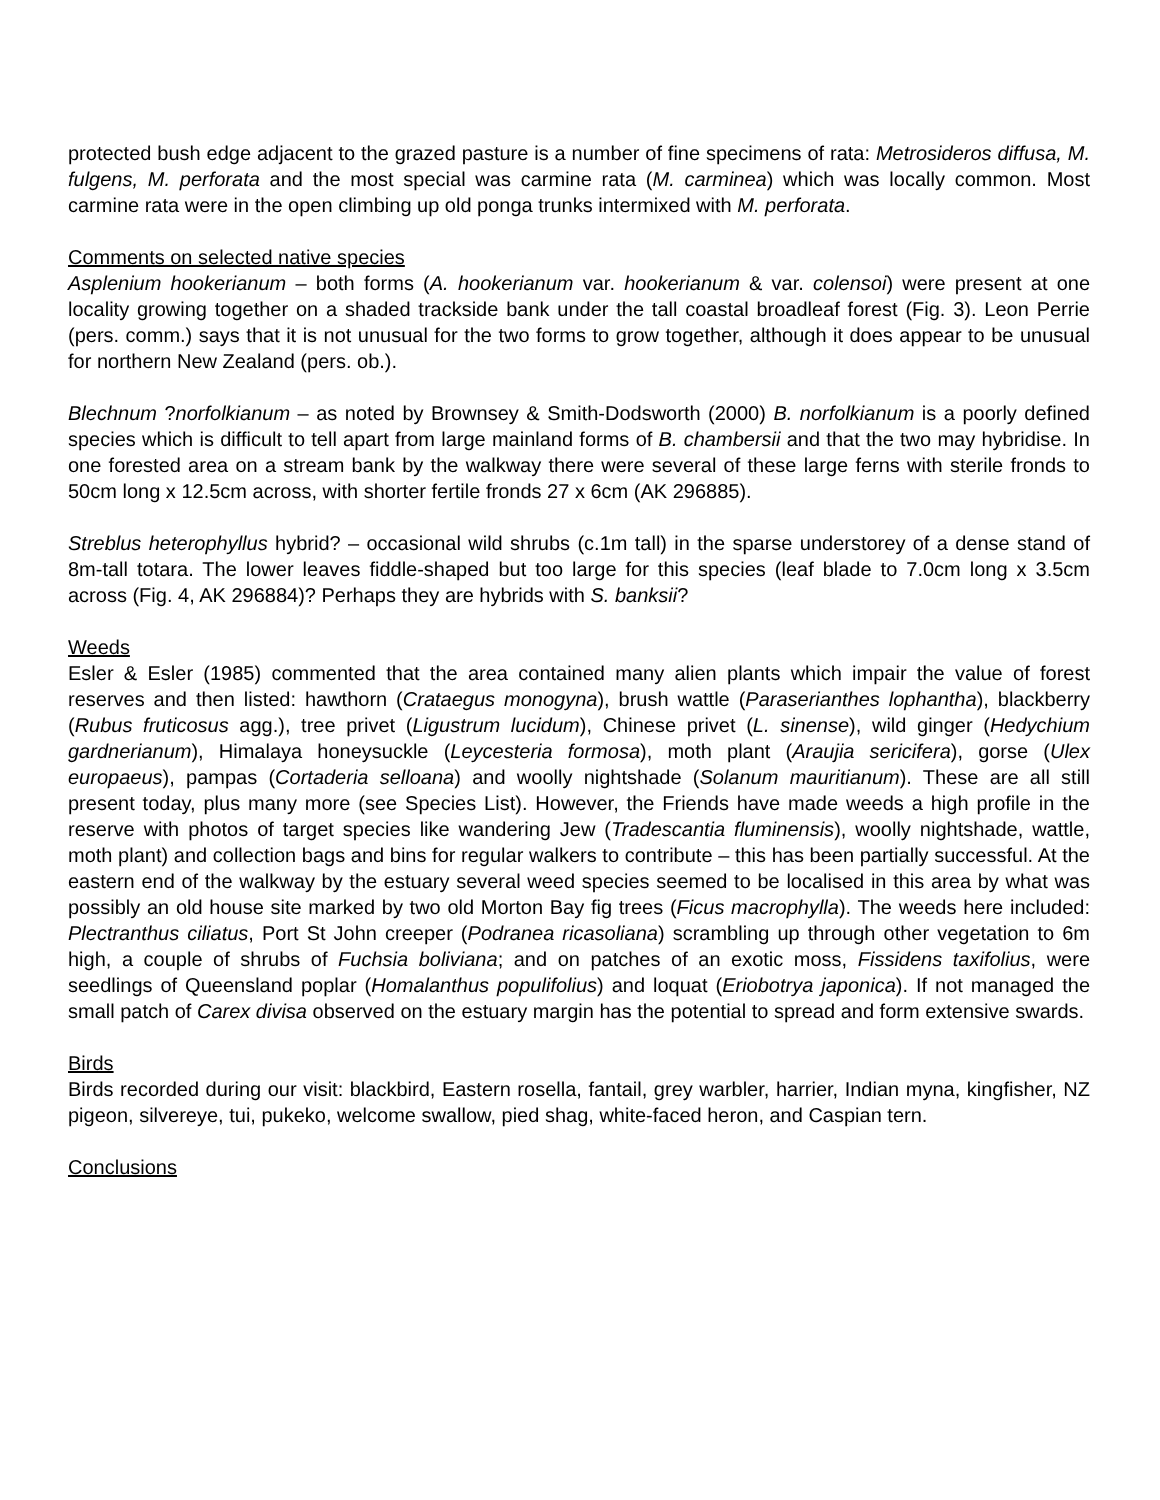protected bush edge adjacent to the grazed pasture is a number of fine specimens of rata: Metrosideros diffusa, M. fulgens, M. perforata and the most special was carmine rata (M. carminea) which was locally common. Most carmine rata were in the open climbing up old ponga trunks intermixed with M. perforata.
Comments on selected native species
Asplenium hookerianum – both forms (A. hookerianum var. hookerianum & var. colensoi) were present at one locality growing together on a shaded trackside bank under the tall coastal broadleaf forest (Fig. 3). Leon Perrie (pers. comm.) says that it is not unusual for the two forms to grow together, although it does appear to be unusual for northern New Zealand (pers. ob.).
Blechnum ?norfolkianum – as noted by Brownsey & Smith-Dodsworth (2000) B. norfolkianum is a poorly defined species which is difficult to tell apart from large mainland forms of B. chambersii and that the two may hybridise. In one forested area on a stream bank by the walkway there were several of these large ferns with sterile fronds to 50cm long x 12.5cm across, with shorter fertile fronds 27 x 6cm (AK 296885).
Streblus heterophyllus hybrid? – occasional wild shrubs (c.1m tall) in the sparse understorey of a dense stand of 8m-tall totara. The lower leaves fiddle-shaped but too large for this species (leaf blade to 7.0cm long x 3.5cm across (Fig. 4, AK 296884)? Perhaps they are hybrids with S. banksii?
Weeds
Esler & Esler (1985) commented that the area contained many alien plants which impair the value of forest reserves and then listed: hawthorn (Crataegus monogyna), brush wattle (Paraserianthes lophantha), blackberry (Rubus fruticosus agg.), tree privet (Ligustrum lucidum), Chinese privet (L. sinense), wild ginger (Hedychium gardnerianum), Himalaya honeysuckle (Leycesteria formosa), moth plant (Araujia sericifera), gorse (Ulex europaeus), pampas (Cortaderia selloana) and woolly nightshade (Solanum mauritianum). These are all still present today, plus many more (see Species List). However, the Friends have made weeds a high profile in the reserve with photos of target species like wandering Jew (Tradescantia fluminensis), woolly nightshade, wattle, moth plant) and collection bags and bins for regular walkers to contribute – this has been partially successful. At the eastern end of the walkway by the estuary several weed species seemed to be localised in this area by what was possibly an old house site marked by two old Morton Bay fig trees (Ficus macrophylla). The weeds here included: Plectranthus ciliatus, Port St John creeper (Podranea ricasoliana) scrambling up through other vegetation to 6m high, a couple of shrubs of Fuchsia boliviana; and on patches of an exotic moss, Fissidens taxifolius, were seedlings of Queensland poplar (Homalanthus populifolius) and loquat (Eriobotrya japonica). If not managed the small patch of Carex divisa observed on the estuary margin has the potential to spread and form extensive swards.
Birds
Birds recorded during our visit: blackbird, Eastern rosella, fantail, grey warbler, harrier, Indian myna, kingfisher, NZ pigeon, silvereye, tui, pukeko, welcome swallow, pied shag, white-faced heron, and Caspian tern.
Conclusions